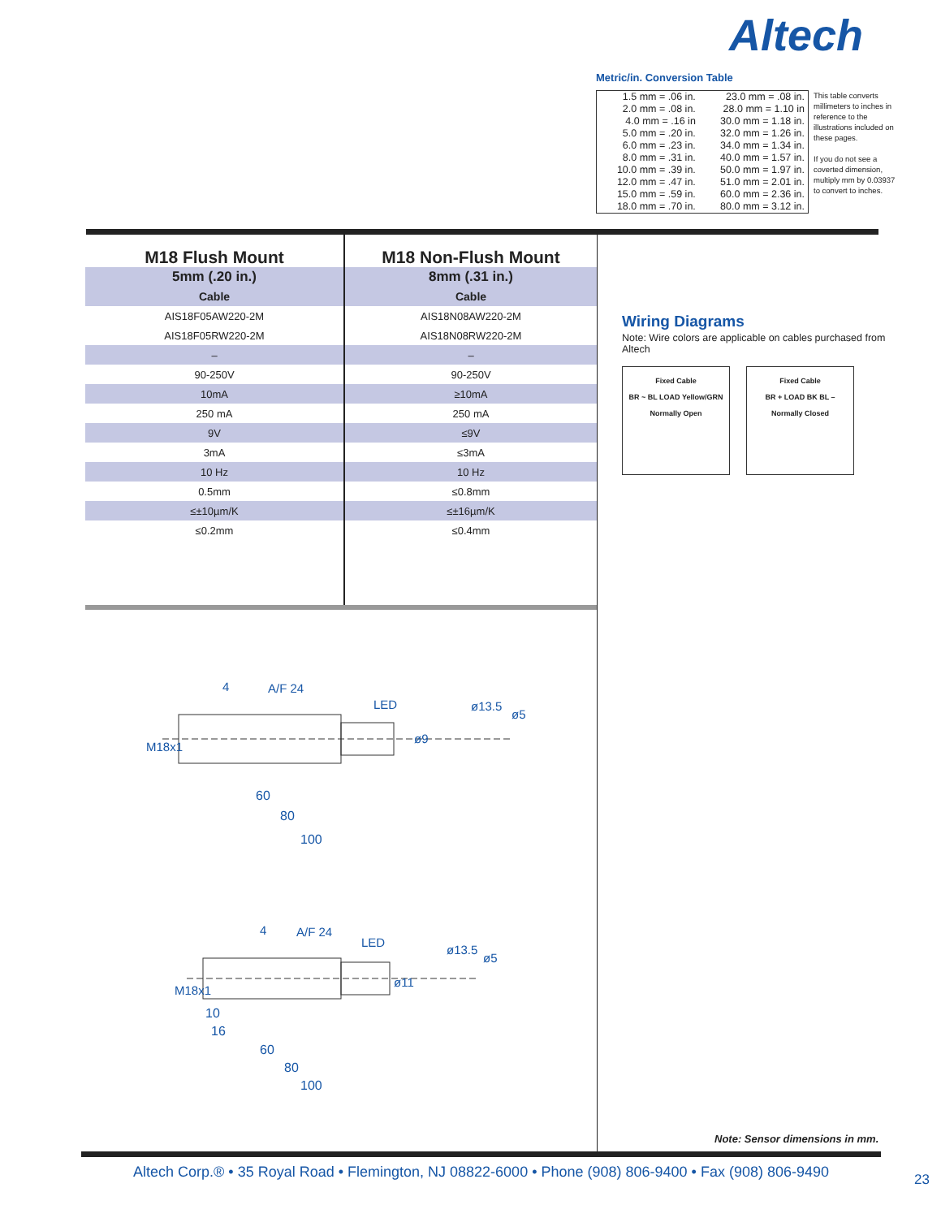Altech
Metric/in. Conversion Table
| 1.5 mm = .06 in. | 23.0 mm = .08 in. |
| 2.0 mm = .08 in. | 28.0 mm = 1.10 in |
| 4.0 mm = .16 in | 30.0 mm = 1.18 in. |
| 5.0 mm = .20 in. | 32.0 mm = 1.26 in. |
| 6.0 mm = .23 in. | 34.0 mm = 1.34 in. |
| 8.0 mm = .31 in. | 40.0 mm = 1.57 in. |
| 10.0 mm = .39 in. | 50.0 mm = 1.97 in. |
| 12.0 mm = .47 in. | 51.0 mm = 2.01 in. |
| 15.0 mm = .59 in. | 60.0 mm = 2.36 in. |
| 18.0 mm = .70 in. | 80.0 mm = 3.12 in. |
This table converts millimeters to inches in reference to the illustrations included on these pages.
If you do not see a coverted dimension, multiply mm by 0.03937 to convert to inches.
| M18 Flush Mount | M18 Non-Flush Mount |
| --- | --- |
| 5mm (.20 in.) | 8mm (.31 in.) |
| Cable | Cable |
| AIS18F05AW220-2M | AIS18N08AW220-2M |
| AIS18F05RW220-2M | AIS18N08RW220-2M |
| – | – |
| 90-250V | 90-250V |
| 10mA | ≥10mA |
| 250 mA | 250 mA |
| 9V | ≤9V |
| 3mA | ≤3mA |
| 10 Hz | 10 Hz |
| 0.5mm | ≤0.8mm |
| ≤±10µm/K | ≤±16µm/K |
| ≤0.2mm | ≤0.4mm |
Wiring Diagrams
Note: Wire colors are applicable on cables purchased from Altech
Fixed Cable
BR ~ BL LOAD Yellow/GRN
Normally Open
Fixed Cable
BR + LOAD BK BL –
Normally Closed
4
A/F 24
LED
M18x1
ø9
ø13.5
ø5
60
80
100
4
A/F 24
LED
M18x1
ø11
ø13.5
ø5
10
16
60
80
100
Note: Sensor dimensions in mm.
Altech Corp.® • 35 Royal Road • Flemington, NJ 08822-6000 • Phone (908) 806-9400 • Fax (908) 806-9490 23